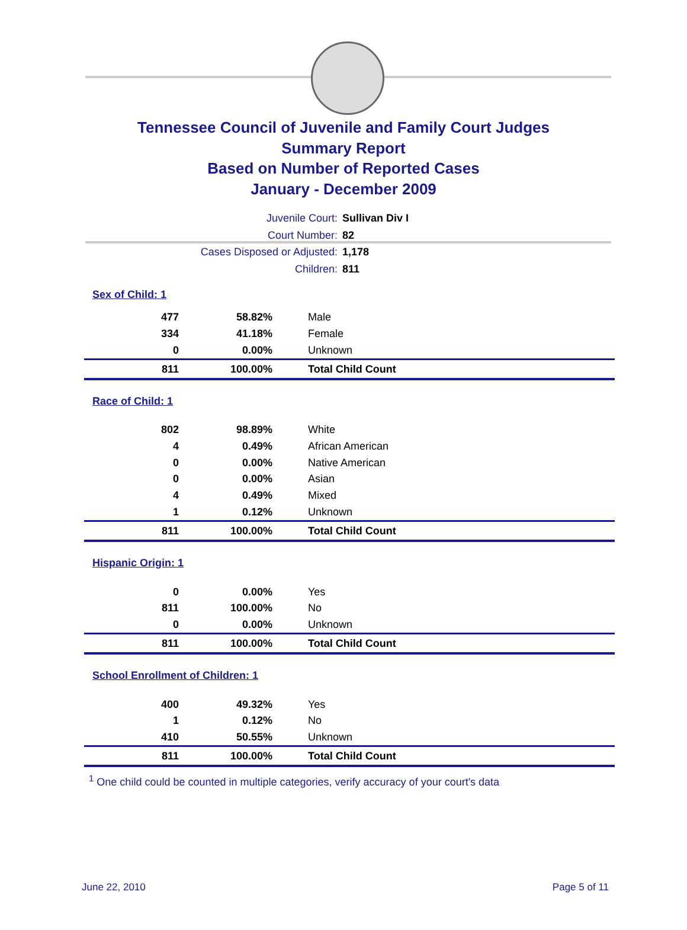Tennessee Council of Juvenile and Family Court Judges
Summary Report
Based on Number of Reported Cases
January - December 2009
Juvenile Court: Sullivan Div I
Court Number: 82
Cases Disposed or Adjusted: 1,178
Children: 811
| Sex of Child: 1 | | |
| 477 | 58.82% | Male |
| 334 | 41.18% | Female |
| 0 | 0.00% | Unknown |
| 811 | 100.00% | Total Child Count |
| Race of Child: 1 | | |
| 802 | 98.89% | White |
| 4 | 0.49% | African American |
| 0 | 0.00% | Native American |
| 0 | 0.00% | Asian |
| 4 | 0.49% | Mixed |
| 1 | 0.12% | Unknown |
| 811 | 100.00% | Total Child Count |
| Hispanic Origin: 1 | | |
| 0 | 0.00% | Yes |
| 811 | 100.00% | No |
| 0 | 0.00% | Unknown |
| 811 | 100.00% | Total Child Count |
| School Enrollment of Children: 1 | | |
| 400 | 49.32% | Yes |
| 1 | 0.12% | No |
| 410 | 50.55% | Unknown |
| 811 | 100.00% | Total Child Count |
<sup>1</sup> One child could be counted in multiple categories, verify accuracy of your court's data
June 22, 2010 Page 5 of 11